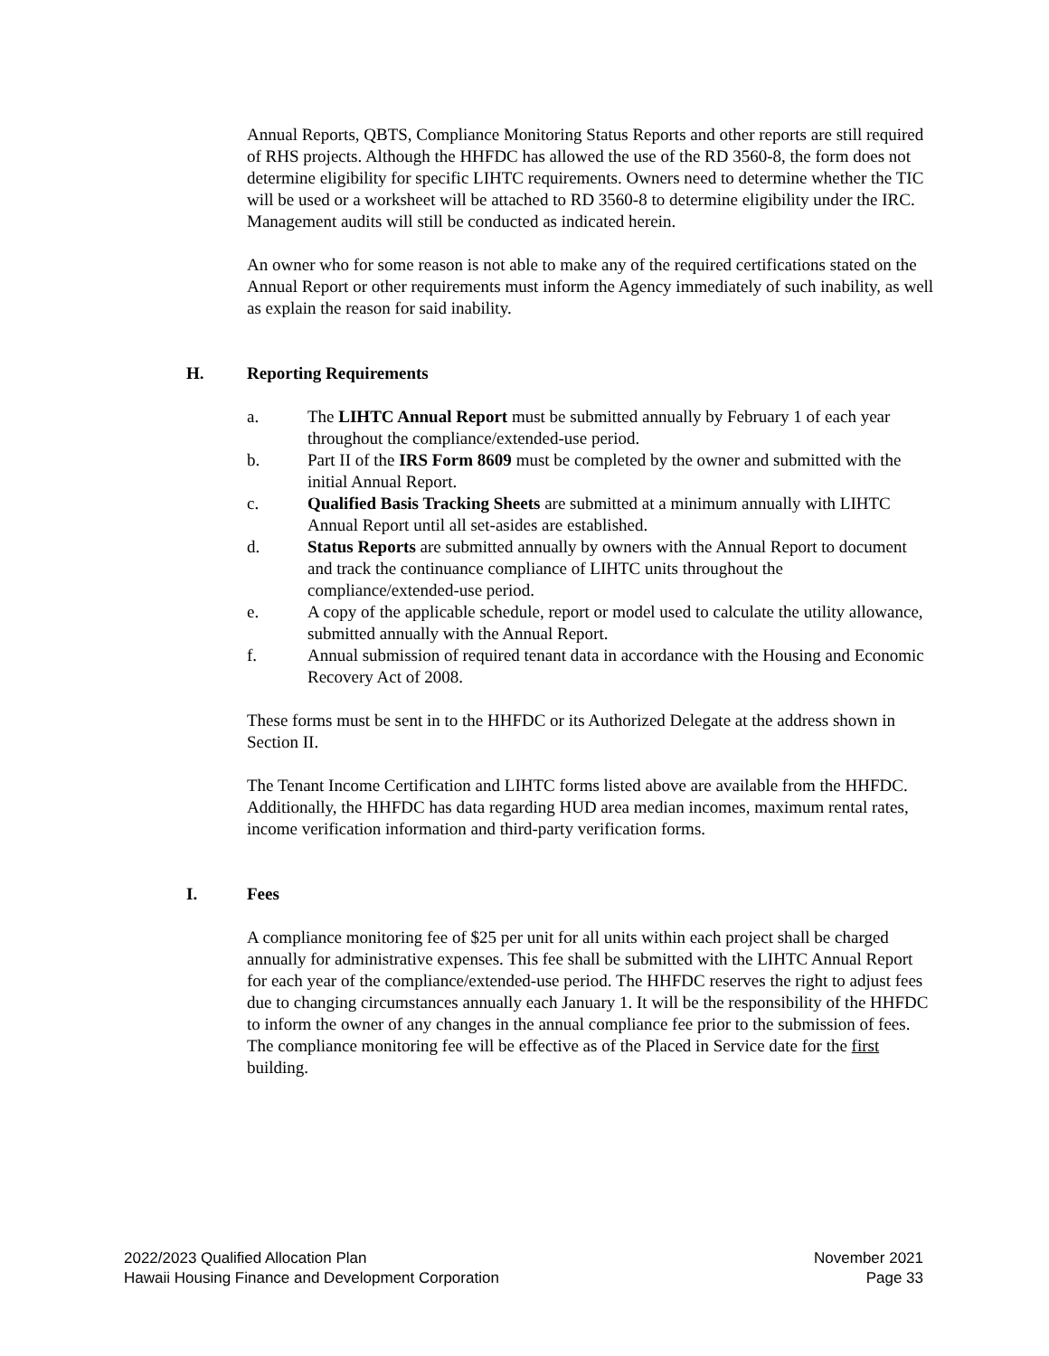Annual Reports, QBTS, Compliance Monitoring Status Reports and other reports are still required of RHS projects. Although the HHFDC has allowed the use of the RD 3560-8, the form does not determine eligibility for specific LIHTC requirements. Owners need to determine whether the TIC will be used or a worksheet will be attached to RD 3560-8 to determine eligibility under the IRC. Management audits will still be conducted as indicated herein.
An owner who for some reason is not able to make any of the required certifications stated on the Annual Report or other requirements must inform the Agency immediately of such inability, as well as explain the reason for said inability.
H. Reporting Requirements
a. The LIHTC Annual Report must be submitted annually by February 1 of each year throughout the compliance/extended-use period.
b. Part II of the IRS Form 8609 must be completed by the owner and submitted with the initial Annual Report.
c. Qualified Basis Tracking Sheets are submitted at a minimum annually with LIHTC Annual Report until all set-asides are established.
d. Status Reports are submitted annually by owners with the Annual Report to document and track the continuance compliance of LIHTC units throughout the compliance/extended-use period.
e. A copy of the applicable schedule, report or model used to calculate the utility allowance, submitted annually with the Annual Report.
f. Annual submission of required tenant data in accordance with the Housing and Economic Recovery Act of 2008.
These forms must be sent in to the HHFDC or its Authorized Delegate at the address shown in Section II.
The Tenant Income Certification and LIHTC forms listed above are available from the HHFDC. Additionally, the HHFDC has data regarding HUD area median incomes, maximum rental rates, income verification information and third-party verification forms.
I. Fees
A compliance monitoring fee of $25 per unit for all units within each project shall be charged annually for administrative expenses. This fee shall be submitted with the LIHTC Annual Report for each year of the compliance/extended-use period. The HHFDC reserves the right to adjust fees due to changing circumstances annually each January 1. It will be the responsibility of the HHFDC to inform the owner of any changes in the annual compliance fee prior to the submission of fees. The compliance monitoring fee will be effective as of the Placed in Service date for the first building.
2022/2023 Qualified Allocation Plan
Hawaii Housing Finance and Development Corporation
November 2021
Page 33